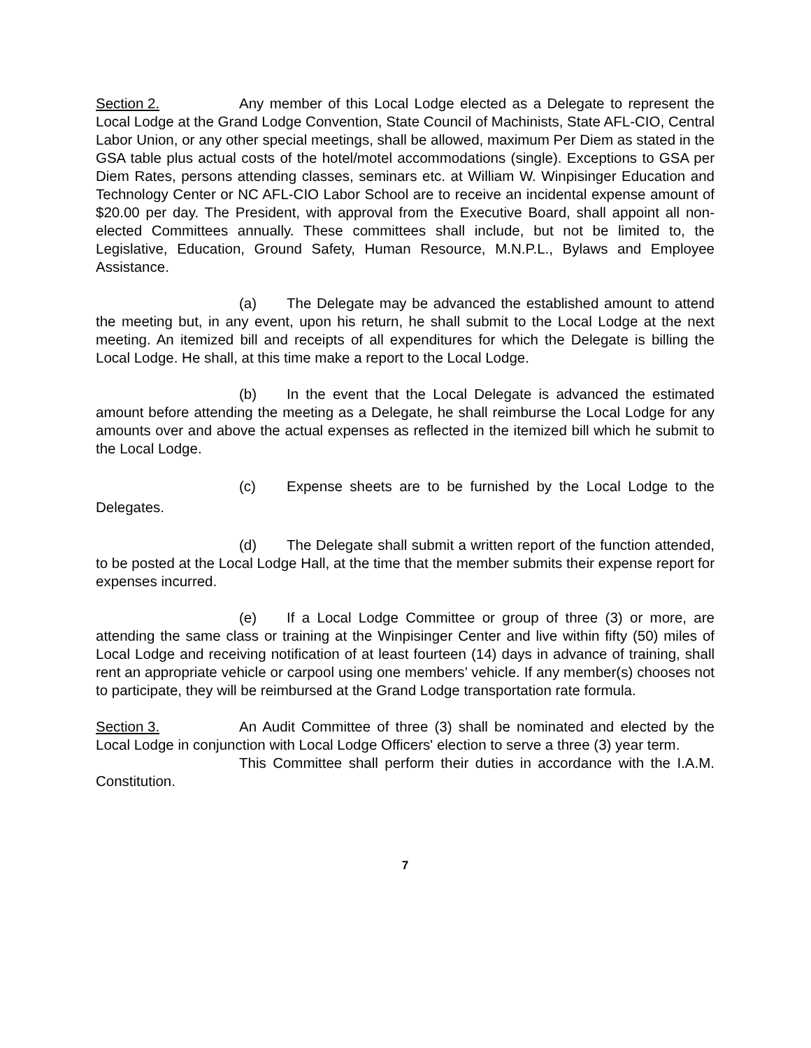Section 2. Any member of this Local Lodge elected as a Delegate to represent the Local Lodge at the Grand Lodge Convention, State Council of Machinists, State AFL-CIO, Central Labor Union, or any other special meetings, shall be allowed, maximum Per Diem as stated in the GSA table plus actual costs of the hotel/motel accommodations (single). Exceptions to GSA per Diem Rates, persons attending classes, seminars etc. at William W. Winpisinger Education and Technology Center or NC AFL-CIO Labor School are to receive an incidental expense amount of $20.00 per day. The President, with approval from the Executive Board, shall appoint all non-elected Committees annually. These committees shall include, but not be limited to, the Legislative, Education, Ground Safety, Human Resource, M.N.P.L., Bylaws and Employee Assistance.
(a) The Delegate may be advanced the established amount to attend the meeting but, in any event, upon his return, he shall submit to the Local Lodge at the next meeting. An itemized bill and receipts of all expenditures for which the Delegate is billing the Local Lodge. He shall, at this time make a report to the Local Lodge.
(b) In the event that the Local Delegate is advanced the estimated amount before attending the meeting as a Delegate, he shall reimburse the Local Lodge for any amounts over and above the actual expenses as reflected in the itemized bill which he submit to the Local Lodge.
(c) Expense sheets are to be furnished by the Local Lodge to the Delegates.
(d) The Delegate shall submit a written report of the function attended, to be posted at the Local Lodge Hall, at the time that the member submits their expense report for expenses incurred.
(e) If a Local Lodge Committee or group of three (3) or more, are attending the same class or training at the Winpisinger Center and live within fifty (50) miles of Local Lodge and receiving notification of at least fourteen (14) days in advance of training, shall rent an appropriate vehicle or carpool using one members’ vehicle. If any member(s) chooses not to participate, they will be reimbursed at the Grand Lodge transportation rate formula.
Section 3. An Audit Committee of three (3) shall be nominated and elected by the Local Lodge in conjunction with Local Lodge Officers' election to serve a three (3) year term.
This Committee shall perform their duties in accordance with the I.A.M. Constitution.
7